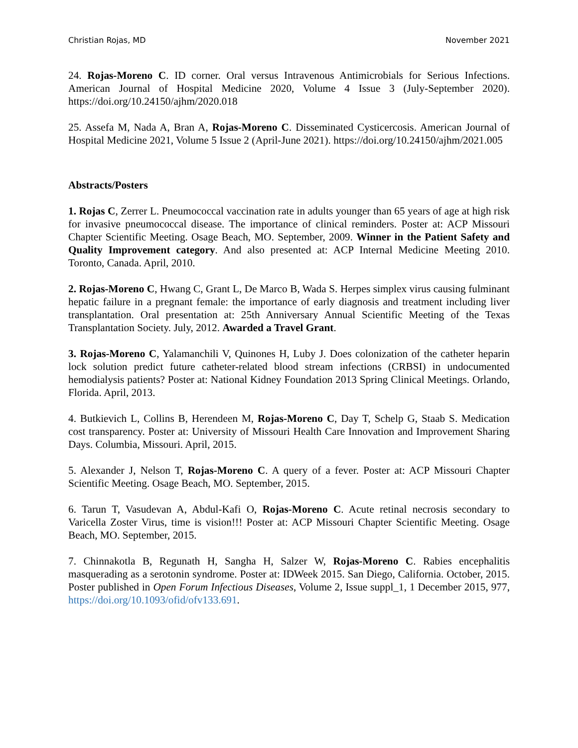Christian Rojas, MD November 2021
24. Rojas-Moreno C. ID corner. Oral versus Intravenous Antimicrobials for Serious Infections. American Journal of Hospital Medicine 2020, Volume 4 Issue 3 (July-September 2020). https://doi.org/10.24150/ajhm/2020.018
25. Assefa M, Nada A, Bran A, Rojas-Moreno C. Disseminated Cysticercosis. American Journal of Hospital Medicine 2021, Volume 5 Issue 2 (April-June 2021). https://doi.org/10.24150/ajhm/2021.005
Abstracts/Posters
1. Rojas C, Zerrer L. Pneumococcal vaccination rate in adults younger than 65 years of age at high risk for invasive pneumococcal disease. The importance of clinical reminders. Poster at: ACP Missouri Chapter Scientific Meeting. Osage Beach, MO. September, 2009. Winner in the Patient Safety and Quality Improvement category. And also presented at: ACP Internal Medicine Meeting 2010. Toronto, Canada. April, 2010.
2. Rojas-Moreno C, Hwang C, Grant L, De Marco B, Wada S. Herpes simplex virus causing fulminant hepatic failure in a pregnant female: the importance of early diagnosis and treatment including liver transplantation. Oral presentation at: 25th Anniversary Annual Scientific Meeting of the Texas Transplantation Society. July, 2012. Awarded a Travel Grant.
3. Rojas-Moreno C, Yalamanchili V, Quinones H, Luby J. Does colonization of the catheter heparin lock solution predict future catheter-related blood stream infections (CRBSI) in undocumented hemodialysis patients? Poster at: National Kidney Foundation 2013 Spring Clinical Meetings. Orlando, Florida. April, 2013.
4. Butkievich L, Collins B, Herendeen M, Rojas-Moreno C, Day T, Schelp G, Staab S. Medication cost transparency. Poster at: University of Missouri Health Care Innovation and Improvement Sharing Days. Columbia, Missouri. April, 2015.
5. Alexander J, Nelson T, Rojas-Moreno C. A query of a fever. Poster at: ACP Missouri Chapter Scientific Meeting. Osage Beach, MO. September, 2015.
6. Tarun T, Vasudevan A, Abdul-Kafi O, Rojas-Moreno C. Acute retinal necrosis secondary to Varicella Zoster Virus, time is vision!!! Poster at: ACP Missouri Chapter Scientific Meeting. Osage Beach, MO. September, 2015.
7. Chinnakotla B, Regunath H, Sangha H, Salzer W, Rojas-Moreno C. Rabies encephalitis masquerading as a serotonin syndrome. Poster at: IDWeek 2015. San Diego, California. October, 2015. Poster published in Open Forum Infectious Diseases, Volume 2, Issue suppl_1, 1 December 2015, 977, https://doi.org/10.1093/ofid/ofv133.691.